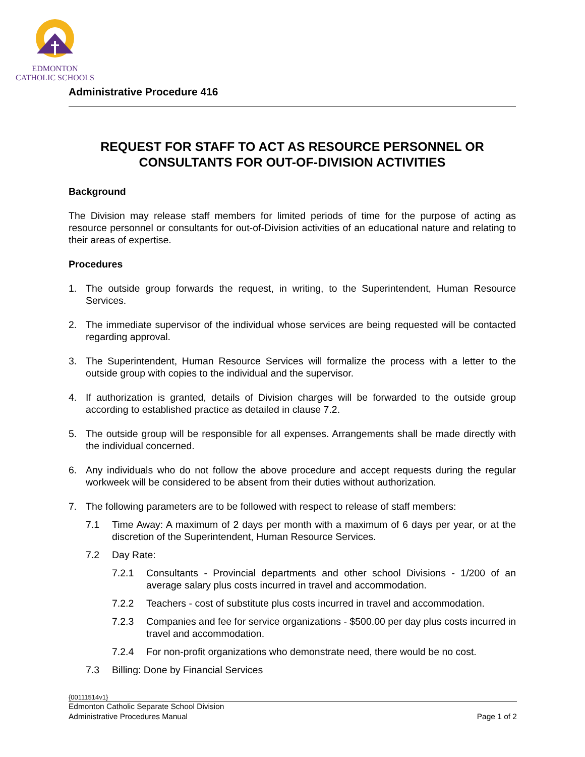EDMONTON
CATHOLIC SCHOOLS
Administrative Procedure 416
REQUEST FOR STAFF TO ACT AS RESOURCE PERSONNEL OR CONSULTANTS FOR OUT-OF-DIVISION ACTIVITIES
Background
The Division may release staff members for limited periods of time for the purpose of acting as resource personnel or consultants for out-of-Division activities of an educational nature and relating to their areas of expertise.
Procedures
1. The outside group forwards the request, in writing, to the Superintendent, Human Resource Services.
2. The immediate supervisor of the individual whose services are being requested will be contacted regarding approval.
3. The Superintendent, Human Resource Services will formalize the process with a letter to the outside group with copies to the individual and the supervisor.
4. If authorization is granted, details of Division charges will be forwarded to the outside group according to established practice as detailed in clause 7.2.
5. The outside group will be responsible for all expenses. Arrangements shall be made directly with the individual concerned.
6. Any individuals who do not follow the above procedure and accept requests during the regular workweek will be considered to be absent from their duties without authorization.
7. The following parameters are to be followed with respect to release of staff members:
7.1 Time Away: A maximum of 2 days per month with a maximum of 6 days per year, or at the discretion of the Superintendent, Human Resource Services.
7.2 Day Rate:
7.2.1 Consultants - Provincial departments and other school Divisions - 1/200 of an average salary plus costs incurred in travel and accommodation.
7.2.2 Teachers - cost of substitute plus costs incurred in travel and accommodation.
7.2.3 Companies and fee for service organizations - $500.00 per day plus costs incurred in travel and accommodation.
7.2.4 For non-profit organizations who demonstrate need, there would be no cost.
7.3 Billing: Done by Financial Services
{00111514v1}
Edmonton Catholic Separate School Division
Administrative Procedures Manual Page 1 of 2